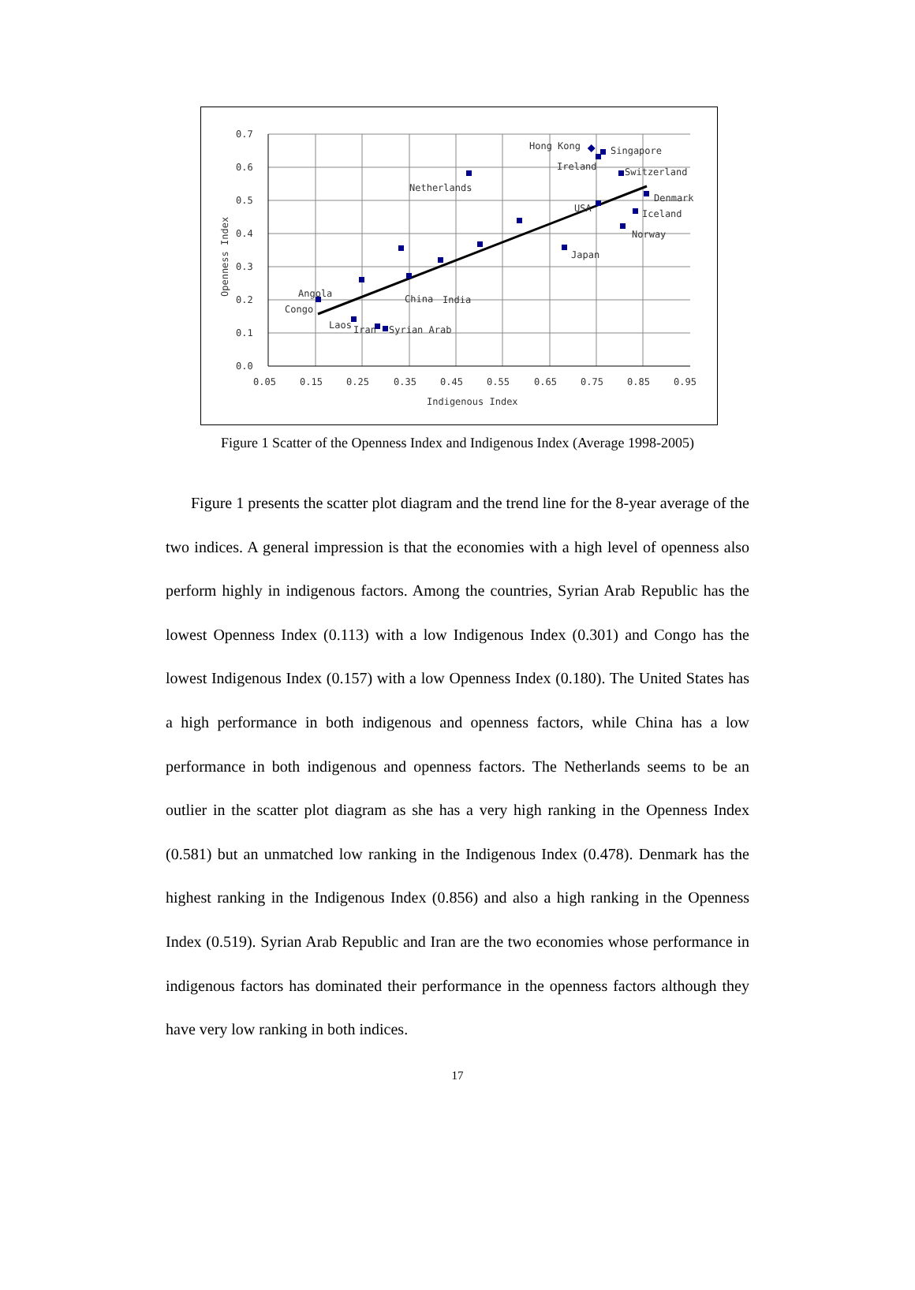0.7
0.6
0.5
0.4
0.3
0.2
0.1
0.0
0.05
0.15
0.25
0.35
0.45
0.55
0.65
0.75
0.85
0.95
Indigenous Index
Openness Index
Hong Kong
Singapore
Ireland
Switzerland
Netherlands
Denmark
USA
Iceland
Norway
Japan
Angola
Congo
China
India
Laos
Iran
Syrian Arab
Figure 1 Scatter of the Openness Index and Indigenous Index (Average 1998-2005)
Figure 1 presents the scatter plot diagram and the trend line for the 8-year average of the two indices. A general impression is that the economies with a high level of openness also perform highly in indigenous factors. Among the countries, Syrian Arab Republic has the lowest Openness Index (0.113) with a low Indigenous Index (0.301) and Congo has the lowest Indigenous Index (0.157) with a low Openness Index (0.180). The United States has a high performance in both indigenous and openness factors, while China has a low performance in both indigenous and openness factors. The Netherlands seems to be an outlier in the scatter plot diagram as she has a very high ranking in the Openness Index (0.581) but an unmatched low ranking in the Indigenous Index (0.478). Denmark has the highest ranking in the Indigenous Index (0.856) and also a high ranking in the Openness Index (0.519). Syrian Arab Republic and Iran are the two economies whose performance in indigenous factors has dominated their performance in the openness factors although they have very low ranking in both indices.
17